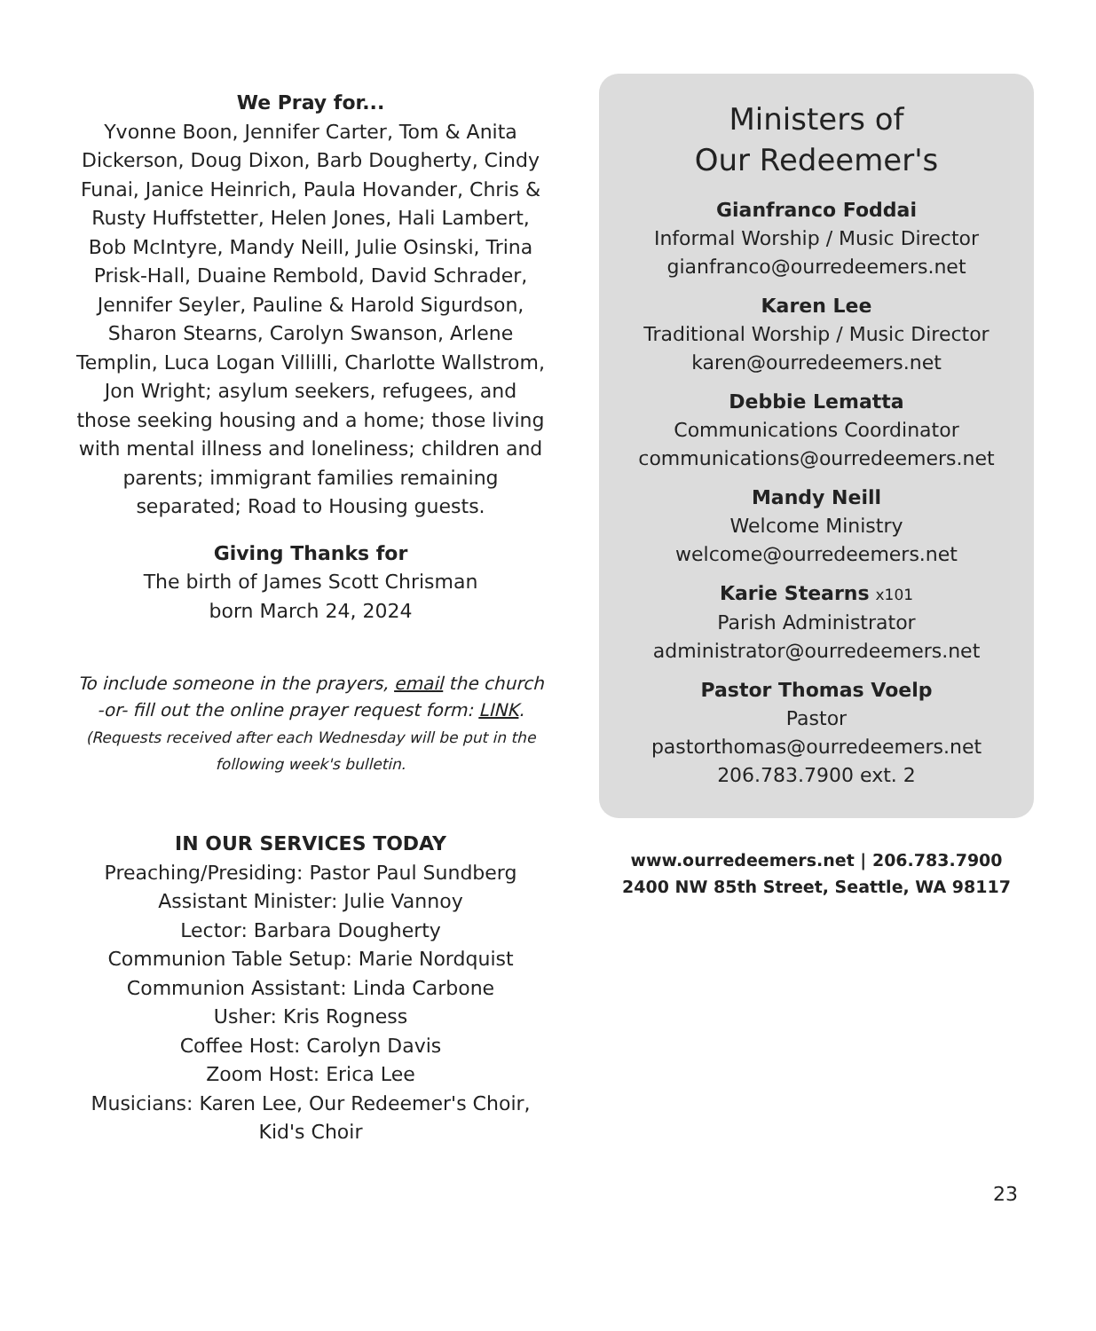We Pray for...
Yvonne Boon, Jennifer Carter, Tom & Anita Dickerson, Doug Dixon, Barb Dougherty, Cindy Funai, Janice Heinrich, Paula Hovander, Chris & Rusty Huffstetter, Helen Jones, Hali Lambert, Bob McIntyre, Mandy Neill, Julie Osinski, Trina Prisk-Hall, Duaine Rembold, David Schrader, Jennifer Seyler, Pauline & Harold Sigurdson, Sharon Stearns, Carolyn Swanson, Arlene Templin, Luca Logan Villilli, Charlotte Wallstrom, Jon Wright; asylum seekers, refugees, and those seeking housing and a home; those living with mental illness and loneliness; children and parents; immigrant families remaining separated; Road to Housing guests.
Giving Thanks for
The birth of James Scott Chrisman
born March 24, 2024
To include someone in the prayers, email the church -or- fill out the online prayer request form: LINK.
(Requests received after each Wednesday will be put in the following week's bulletin.
IN OUR SERVICES TODAY
Preaching/Presiding: Pastor Paul Sundberg
Assistant Minister: Julie Vannoy
Lector: Barbara Dougherty
Communion Table Setup: Marie Nordquist
Communion Assistant: Linda Carbone
Usher: Kris Rogness
Coffee Host: Carolyn Davis
Zoom Host: Erica Lee
Musicians: Karen Lee, Our Redeemer's Choir, Kid's Choir
Ministers of
Our Redeemer's
Gianfranco Foddai
Informal Worship / Music Director
gianfranco@ourredeemers.net
Karen Lee
Traditional Worship / Music Director
karen@ourredeemers.net
Debbie Lematta
Communications Coordinator
communications@ourredeemers.net
Mandy Neill
Welcome Ministry
welcome@ourredeemers.net
Karie Stearns x101
Parish Administrator
administrator@ourredeemers.net
Pastor Thomas Voelp
Pastor
pastorthomas@ourredeemers.net
206.783.7900 ext. 2
www.ourredeemers.net | 206.783.7900
2400 NW 85th Street, Seattle, WA 98117
23